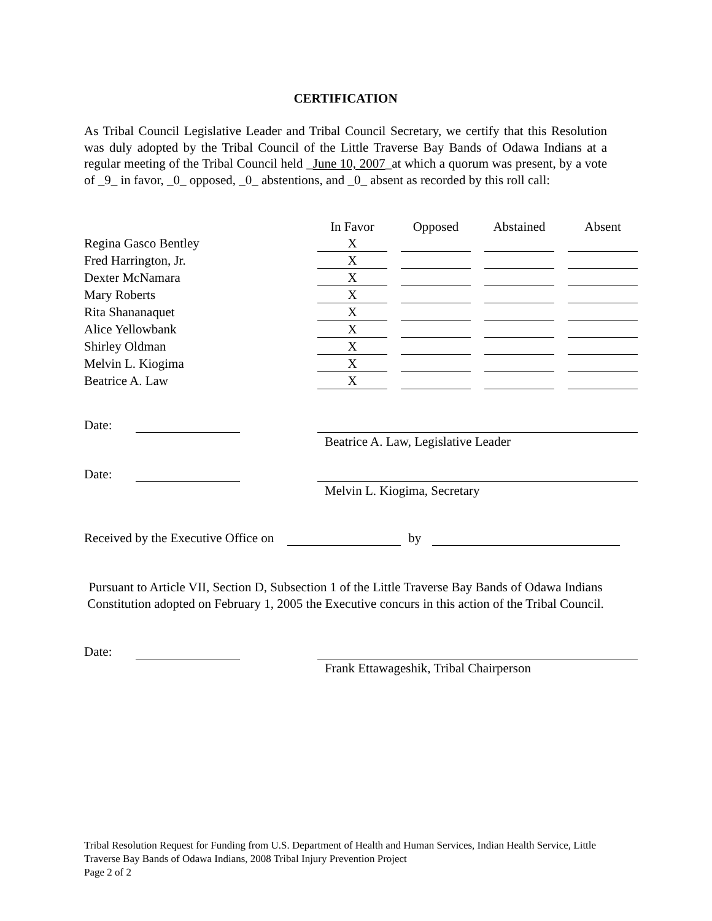CERTIFICATION
As Tribal Council Legislative Leader and Tribal Council Secretary, we certify that this Resolution was duly adopted by the Tribal Council of the Little Traverse Bay Bands of Odawa Indians at a regular meeting of the Tribal Council held _June 10, 2007_at which a quorum was present, by a vote of _9_ in favor, _0_ opposed, _0_ abstentions, and _0_ absent as recorded by this roll call:
| | In Favor | | Opposed | | Abstained | | Absent |
| Regina Gasco Bentley | X | | | | | | |
| Fred Harrington, Jr. | X | | | | | | |
| Dexter McNamara | X | | | | | | |
| Mary Roberts | X | | | | | | |
| Rita Shananaquet | X | | | | | | |
| Alice Yellowbank | X | | | | | | |
| Shirley Oldman | X | | | | | | |
| Melvin L. Kiogima | X | | | | | | |
| Beatrice A. Law | X | | | | | | |
Date:
Beatrice A. Law, Legislative Leader
Date:
Melvin L. Kiogima, Secretary
Received by the Executive Office on by
Pursuant to Article VII, Section D, Subsection 1 of the Little Traverse Bay Bands of Odawa Indians Constitution adopted on February 1, 2005 the Executive concurs in this action of the Tribal Council.
Date:
Frank Ettawageshik, Tribal Chairperson
Tribal Resolution Request for Funding from U.S. Department of Health and Human Services, Indian Health Service, Little Traverse Bay Bands of Odawa Indians, 2008 Tribal Injury Prevention Project
Page 2 of 2